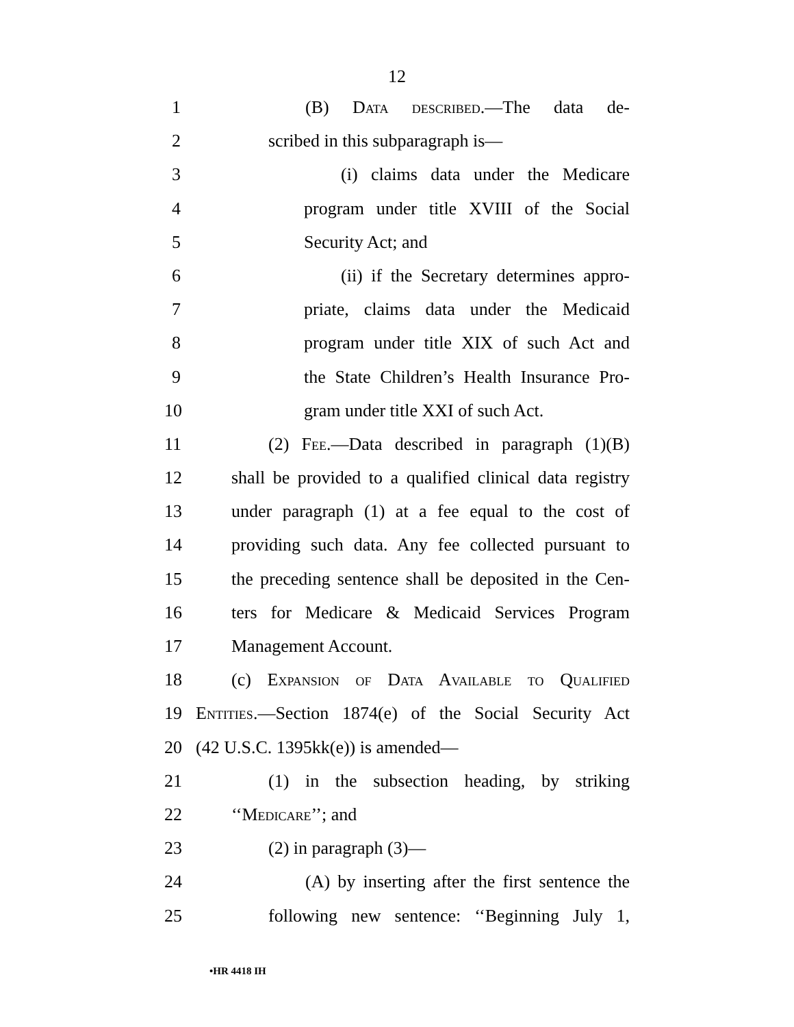12
1 (B) Data described.—The data de-
2 scribed in this subparagraph is—
3 (i) claims data under the Medicare
4 program under title XVIII of the Social
5 Security Act; and
6 (ii) if the Secretary determines appro-
7 priate, claims data under the Medicaid
8 program under title XIX of such Act and
9 the State Children’s Health Insurance Pro-
10 gram under title XXI of such Act.
11 (2) Fee.—Data described in paragraph (1)(B)
12 shall be provided to a qualified clinical data registry
13 under paragraph (1) at a fee equal to the cost of
14 providing such data. Any fee collected pursuant to
15 the preceding sentence shall be deposited in the Cen-
16 ters for Medicare & Medicaid Services Program
17 Management Account.
18 (c) Expansion of Data Available to Qualified
19 Entities.—Section 1874(e) of the Social Security Act
20 (42 U.S.C. 1395kk(e)) is amended—
21 (1) in the subsection heading, by striking
22 ‘‘Medicare’’; and
23 (2) in paragraph (3)—
24 (A) by inserting after the first sentence the
25 following new sentence: ‘‘Beginning July 1,
•HR 4418 IH